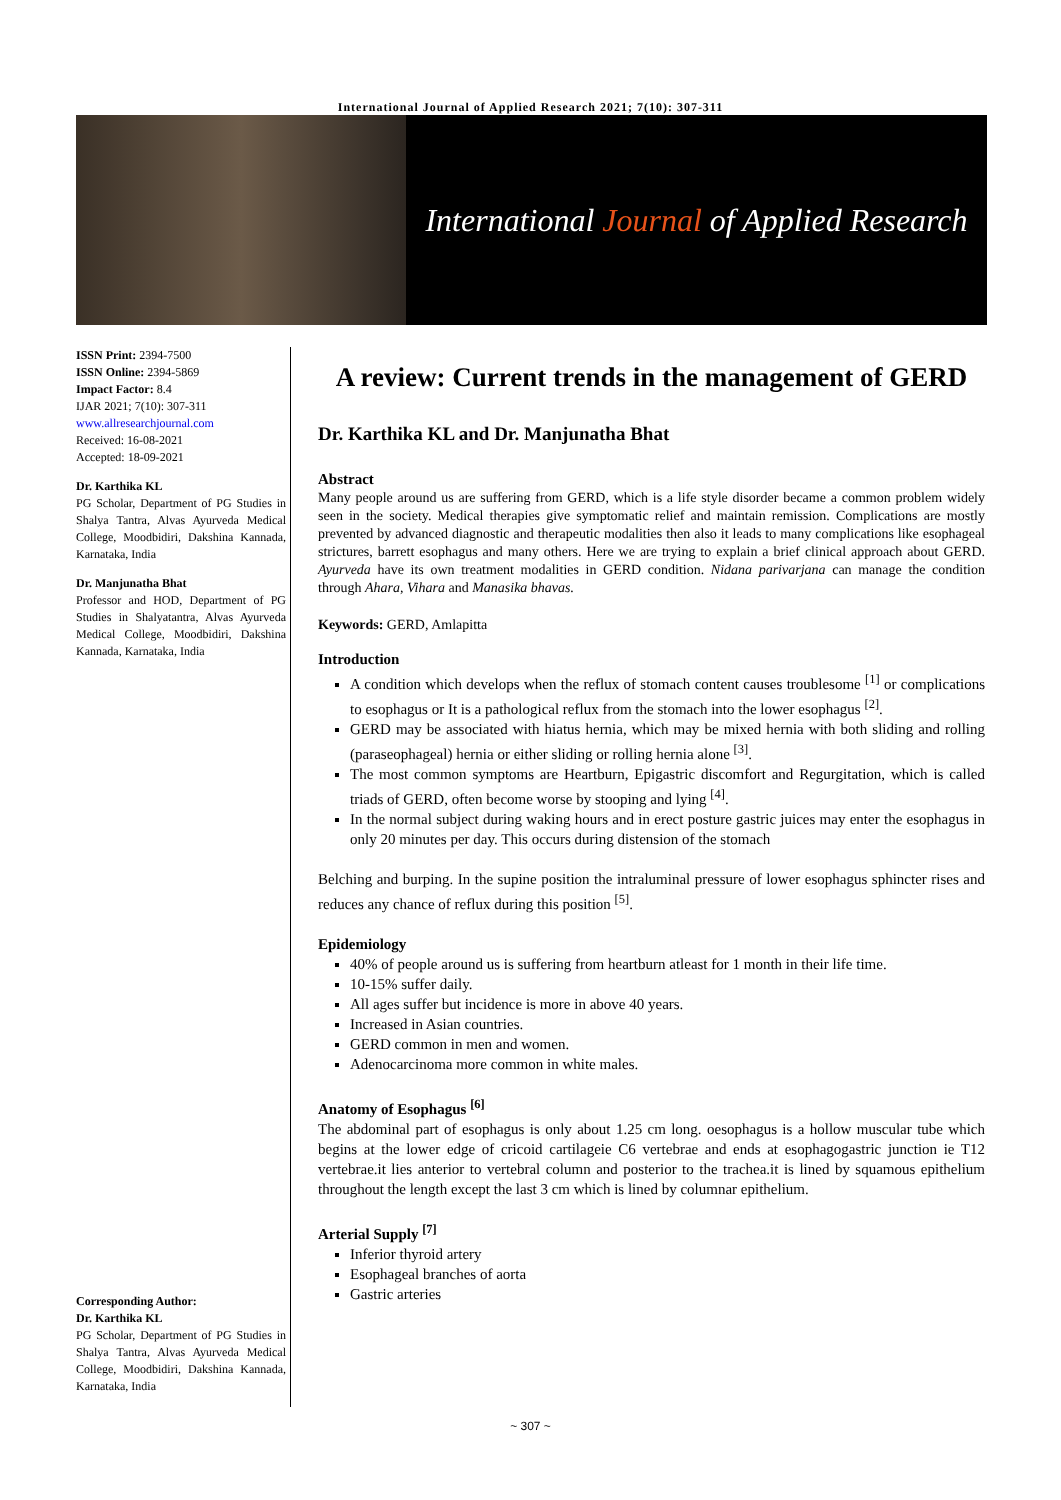International Journal of Applied Research 2021; 7(10): 307-311
International Journal of Applied Research
ISSN Print: 2394-7500
ISSN Online: 2394-5869
Impact Factor: 8.4
IJAR 2021; 7(10): 307-311
www.allresearchjournal.com
Received: 16-08-2021
Accepted: 18-09-2021
Dr. Karthika KL
PG Scholar, Department of PG Studies in Shalya Tantra, Alvas Ayurveda Medical College, Moodbidiri, Dakshina Kannada, Karnataka, India
Dr. Manjunatha Bhat
Professor and HOD, Department of PG Studies in Shalyatantra, Alvas Ayurveda Medical College, Moodbidiri, Dakshina Kannada, Karnataka, India
Corresponding Author:
Dr. Karthika KL
PG Scholar, Department of PG Studies in Shalya Tantra, Alvas Ayurveda Medical College, Moodbidiri, Dakshina Kannada, Karnataka, India
A review: Current trends in the management of GERD
Dr. Karthika KL and Dr. Manjunatha Bhat
Abstract
Many people around us are suffering from GERD, which is a life style disorder became a common problem widely seen in the society. Medical therapies give symptomatic relief and maintain remission. Complications are mostly prevented by advanced diagnostic and therapeutic modalities then also it leads to many complications like esophageal strictures, barrett esophagus and many others. Here we are trying to explain a brief clinical approach about GERD. Ayurveda have its own treatment modalities in GERD condition. Nidana parivarjana can manage the condition through Ahara, Vihara and Manasika bhavas.
Keywords: GERD, Amlapitta
Introduction
A condition which develops when the reflux of stomach content causes troublesome <sup>[1]</sup> or complications to esophagus or It is a pathological reflux from the stomach into the lower esophagus <sup>[2]</sup>.
GERD may be associated with hiatus hernia, which may be mixed hernia with both sliding and rolling (paraseophageal) hernia or either sliding or rolling hernia alone <sup>[3]</sup>.
The most common symptoms are Heartburn, Epigastric discomfort and Regurgitation, which is called triads of GERD, often become worse by stooping and lying <sup>[4]</sup>.
In the normal subject during waking hours and in erect posture gastric juices may enter the esophagus in only 20 minutes per day. This occurs during distension of the stomach
Belching and burping. In the supine position the intraluminal pressure of lower esophagus sphincter rises and reduces any chance of reflux during this position <sup>[5]</sup>.
Epidemiology
40% of people around us is suffering from heartburn atleast for 1 month in their life time.
10-15% suffer daily.
All ages suffer but incidence is more in above 40 years.
Increased in Asian countries.
GERD common in men and women.
Adenocarcinoma more common in white males.
Anatomy of Esophagus <sup>[6]</sup>
The abdominal part of esophagus is only about 1.25 cm long. oesophagus is a hollow muscular tube which begins at the lower edge of cricoid cartilageie C6 vertebrae and ends at esophagogastric junction ie T12 vertebrae.it lies anterior to vertebral column and posterior to the trachea.it is lined by squamous epithelium throughout the length except the last 3 cm which is lined by columnar epithelium.
Arterial Supply <sup>[7]</sup>
Inferior thyroid artery
Esophageal branches of aorta
Gastric arteries
~ 307 ~